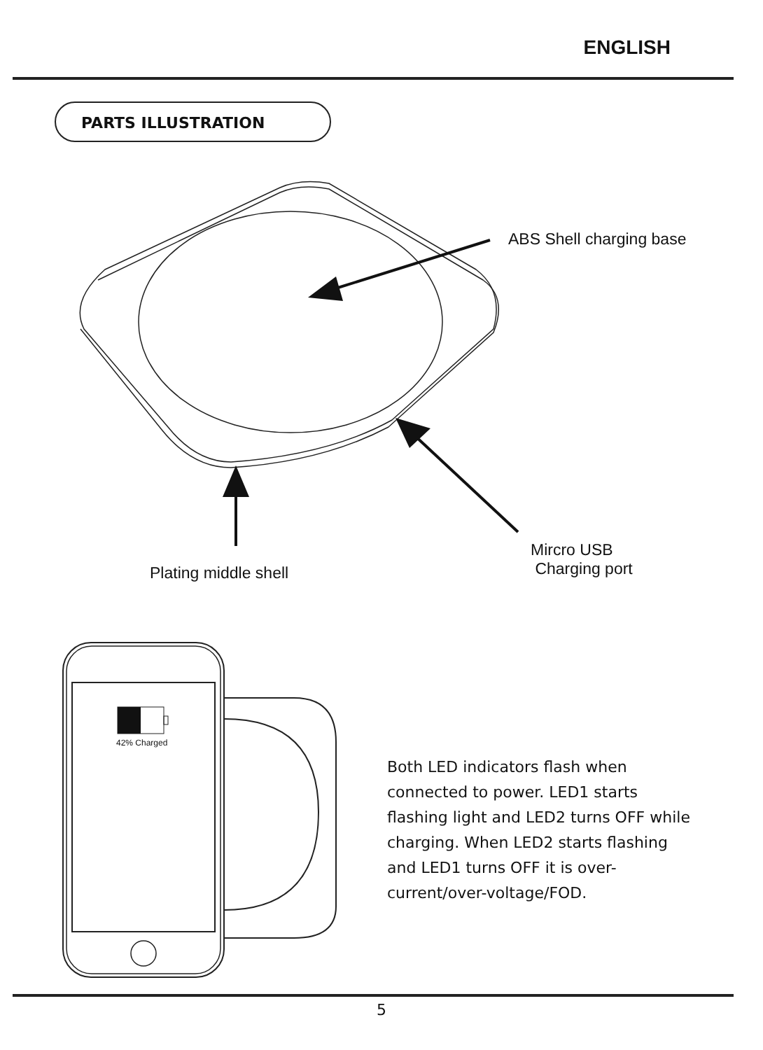ENGLISH
PARTS ILLUSTRATION
ABS Shell charging base
Plating middle shell
Mircro USB
Charging port
42% Charged
Both LED indicators flash when connected to power. LED1 starts flashing light and LED2 turns OFF while charging. When LED2 starts flashing and LED1 turns OFF it is over-current/over-voltage/FOD.
5